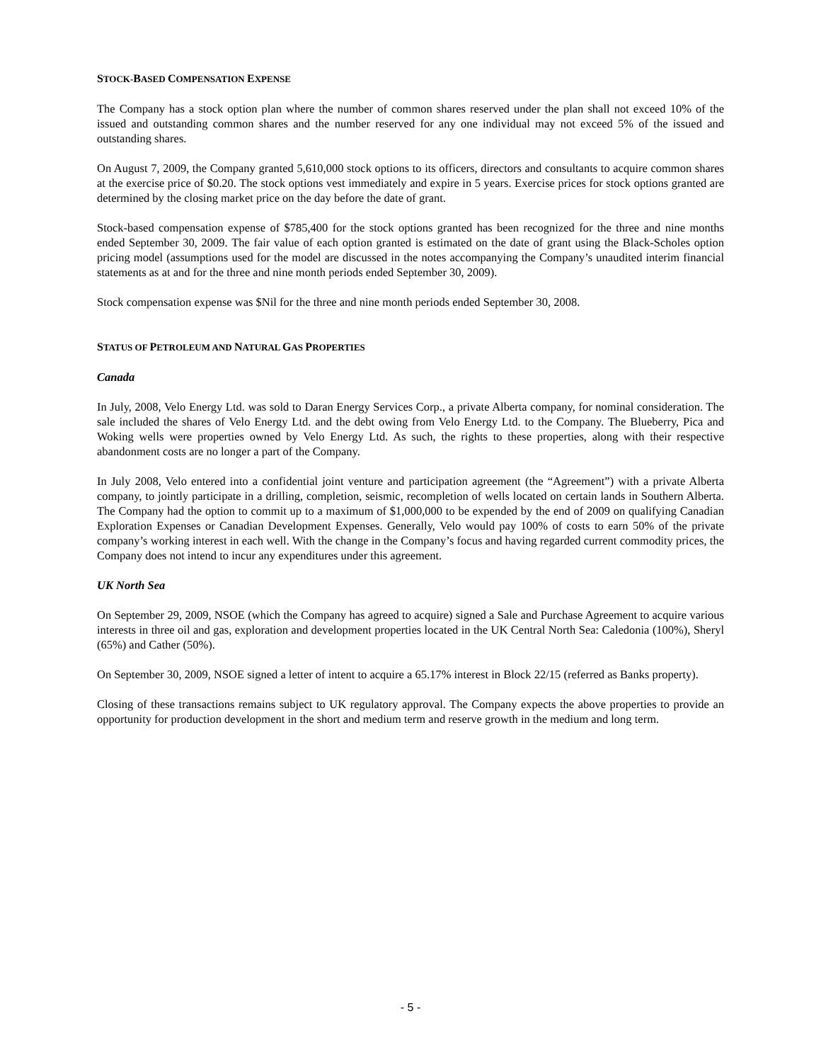STOCK-BASED COMPENSATION EXPENSE
The Company has a stock option plan where the number of common shares reserved under the plan shall not exceed 10% of the issued and outstanding common shares and the number reserved for any one individual may not exceed 5% of the issued and outstanding shares.
On August 7, 2009, the Company granted 5,610,000 stock options to its officers, directors and consultants to acquire common shares at the exercise price of $0.20. The stock options vest immediately and expire in 5 years. Exercise prices for stock options granted are determined by the closing market price on the day before the date of grant.
Stock-based compensation expense of $785,400 for the stock options granted has been recognized for the three and nine months ended September 30, 2009. The fair value of each option granted is estimated on the date of grant using the Black-Scholes option pricing model (assumptions used for the model are discussed in the notes accompanying the Company’s unaudited interim financial statements as at and for the three and nine month periods ended September 30, 2009).
Stock compensation expense was $Nil for the three and nine month periods ended September 30, 2008.
STATUS OF PETROLEUM AND NATURAL GAS PROPERTIES
Canada
In July, 2008, Velo Energy Ltd. was sold to Daran Energy Services Corp., a private Alberta company, for nominal consideration. The sale included the shares of Velo Energy Ltd. and the debt owing from Velo Energy Ltd. to the Company. The Blueberry, Pica and Woking wells were properties owned by Velo Energy Ltd. As such, the rights to these properties, along with their respective abandonment costs are no longer a part of the Company.
In July 2008, Velo entered into a confidential joint venture and participation agreement (the “Agreement”) with a private Alberta company, to jointly participate in a drilling, completion, seismic, recompletion of wells located on certain lands in Southern Alberta. The Company had the option to commit up to a maximum of $1,000,000 to be expended by the end of 2009 on qualifying Canadian Exploration Expenses or Canadian Development Expenses. Generally, Velo would pay 100% of costs to earn 50% of the private company’s working interest in each well. With the change in the Company’s focus and having regarded current commodity prices, the Company does not intend to incur any expenditures under this agreement.
UK North Sea
On September 29, 2009, NSOE (which the Company has agreed to acquire) signed a Sale and Purchase Agreement to acquire various interests in three oil and gas, exploration and development properties located in the UK Central North Sea: Caledonia (100%), Sheryl (65%) and Cather (50%).
On September 30, 2009, NSOE signed a letter of intent to acquire a 65.17% interest in Block 22/15 (referred as Banks property).
Closing of these transactions remains subject to UK regulatory approval. The Company expects the above properties to provide an opportunity for production development in the short and medium term and reserve growth in the medium and long term.
- 5 -